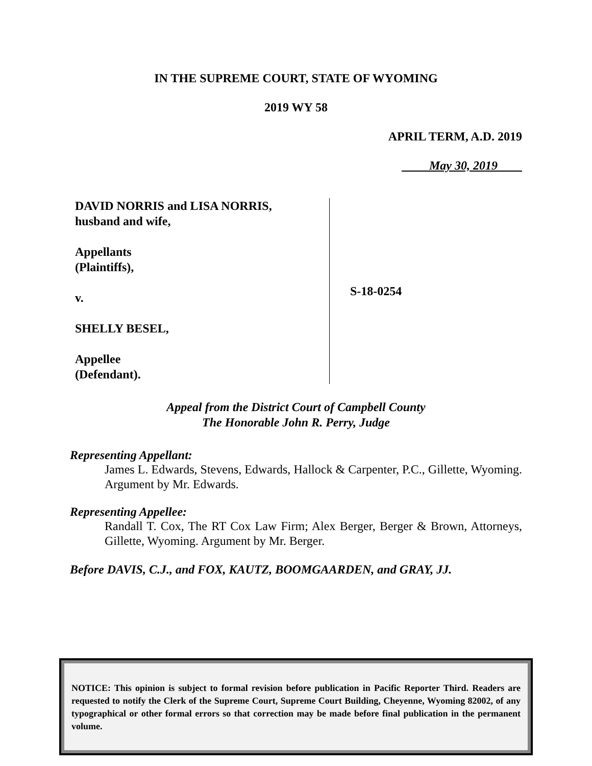IN THE SUPREME COURT, STATE OF WYOMING
2019 WY 58
APRIL TERM, A.D. 2019
May 30, 2019
DAVID NORRIS and LISA NORRIS,
husband and wife,
Appellants
(Plaintiffs),
v.
SHELLY BESEL,
Appellee
(Defendant).
S-18-0254
Appeal from the District Court of Campbell County
The Honorable John R. Perry, Judge
Representing Appellant:
James L. Edwards, Stevens, Edwards, Hallock & Carpenter, P.C., Gillette, Wyoming. Argument by Mr. Edwards.
Representing Appellee:
Randall T. Cox, The RT Cox Law Firm; Alex Berger, Berger & Brown, Attorneys, Gillette, Wyoming. Argument by Mr. Berger.
Before DAVIS, C.J., and FOX, KAUTZ, BOOMGAARDEN, and GRAY, JJ.
NOTICE: This opinion is subject to formal revision before publication in Pacific Reporter Third. Readers are requested to notify the Clerk of the Supreme Court, Supreme Court Building, Cheyenne, Wyoming 82002, of any typographical or other formal errors so that correction may be made before final publication in the permanent volume.